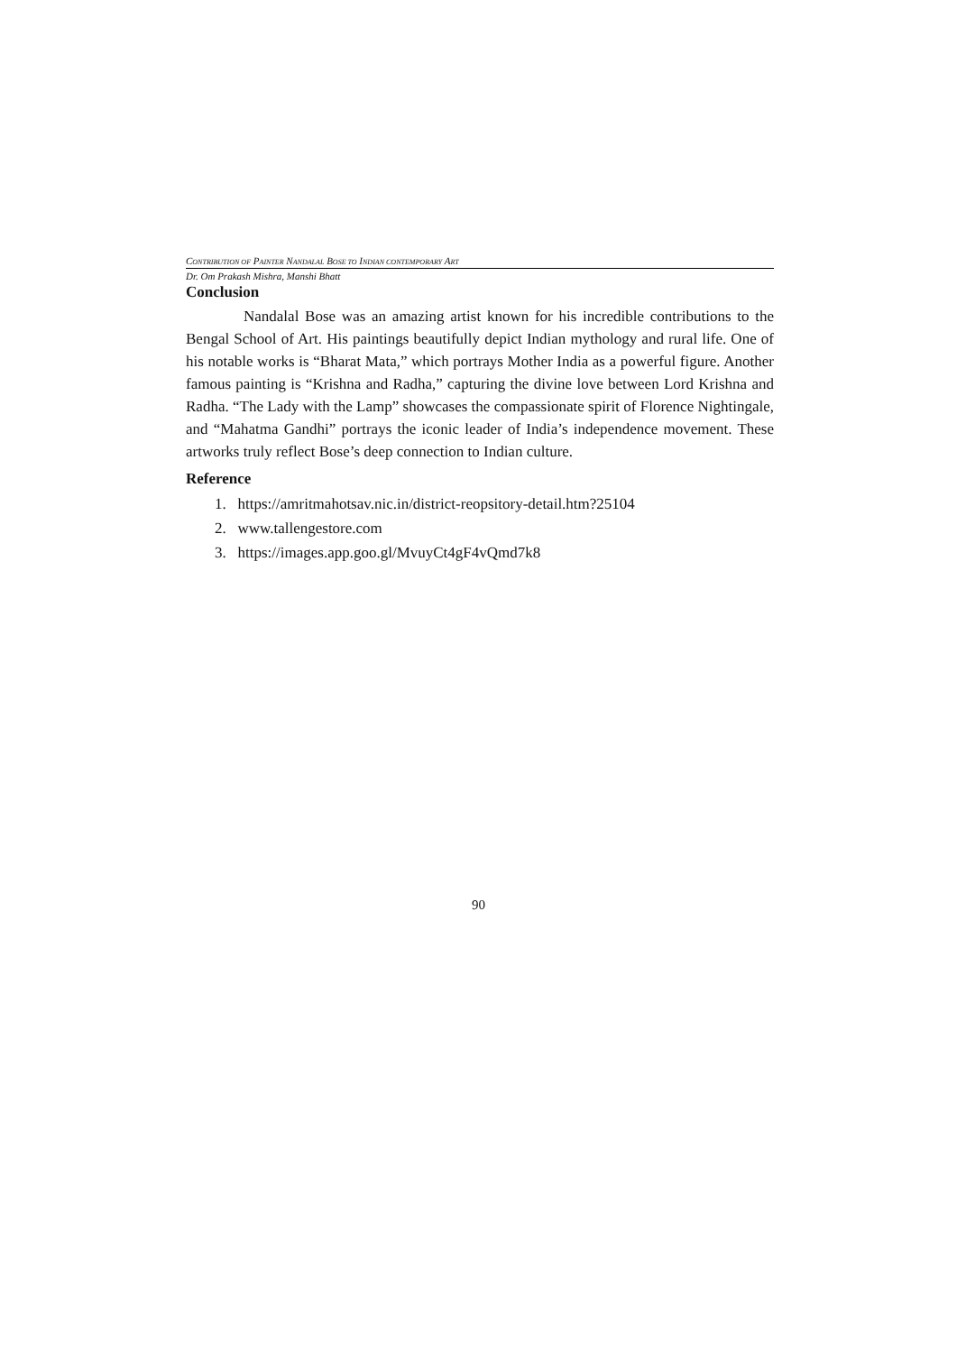CONTRIBUTION OF PAINTER NANDALAL BOSE TO INDIAN CONTEMPORARY ART
Dr. Om Prakash Mishra, Manshi Bhatt
Conclusion
Nandalal Bose was an amazing artist known for his incredible contributions to the Bengal School of Art. His paintings beautifully depict Indian mythology and rural life. One of his notable works is “Bharat Mata,” which portrays Mother India as a powerful figure. Another famous painting is “Krishna and Radha,” capturing the divine love between Lord Krishna and Radha. “The Lady with the Lamp” showcases the compassionate spirit of Florence Nightingale, and “Mahatma Gandhi” portrays the iconic leader of India’s independence movement. These artworks truly reflect Bose’s deep connection to Indian culture.
Reference
1. https://amritmahotsav.nic.in/district-reopsitory-detail.htm?25104
2. www.tallengestore.com
3. https://images.app.goo.gl/MvuyCt4gF4vQmd7k8
90